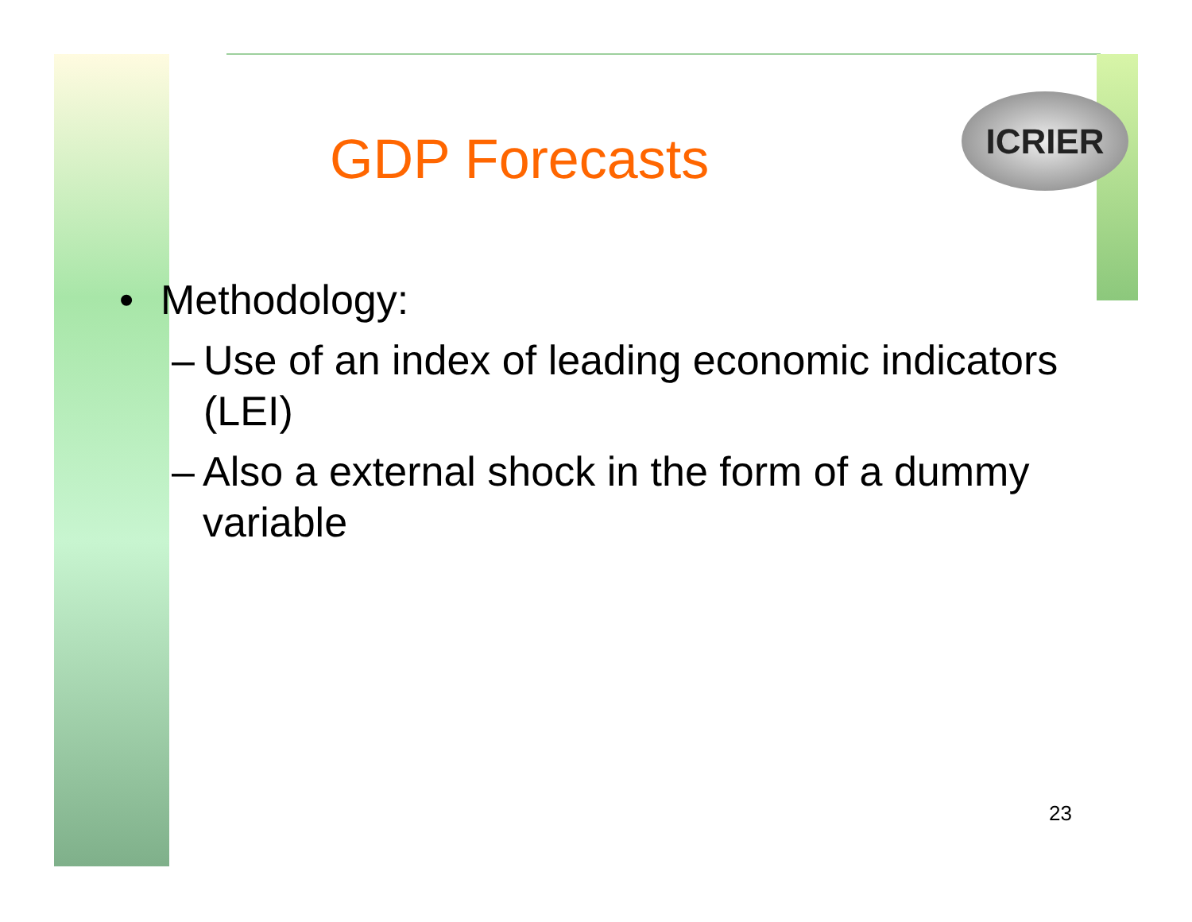ICRIER
GDP Forecasts
• Methodology:
– Use of an index of leading economic indicators (LEI)
– Also a external shock in the form of a dummy variable
23